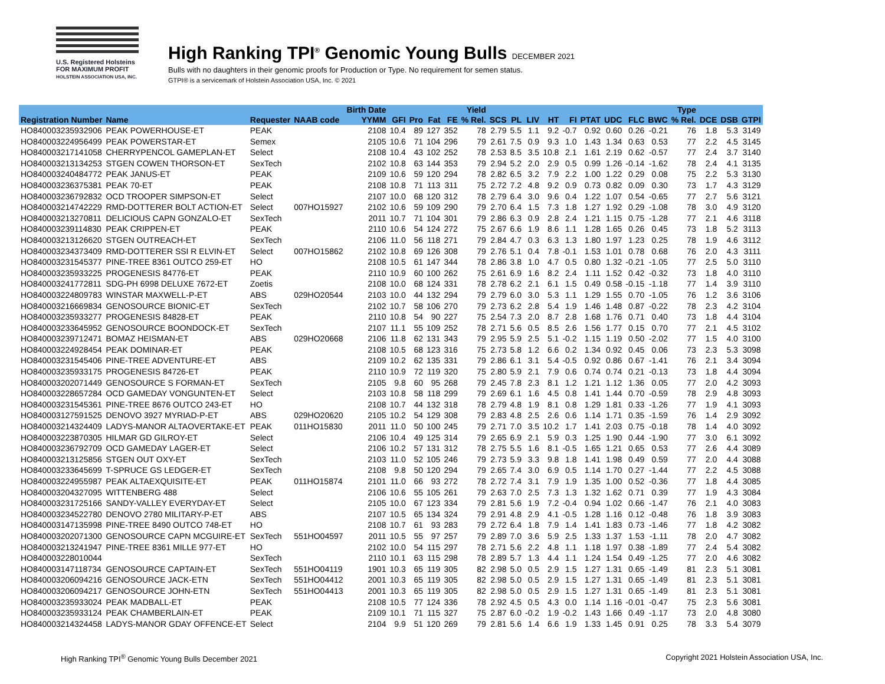U.S. Registered Holsteins
FOR MAXIMUM PROFIT
HOLSTEIN ASSOCIATION USA, INC.
High Ranking TPI<sup>®</sup> Genomic Young Bulls DECEMBER 2021
Bulls with no daughters in their genomic proofs for Production or Type. No requirement for semen status.
GTPI® is a servicemark of Holstein Association USA, Inc. © 2021
| | | | | Birth Date | | | | | Yield | | | | | | | | | | Type | | | |
| --- | --- | --- | --- | --- | --- | --- | --- | --- | --- | --- | --- | --- | --- | --- | --- | --- | --- | --- | --- | --- | --- | --- |
| Registration Number | Name | Requester | NAAB code | YYMM | GFI | Pro | Fat | FE | % Rel. | SCS | PL | LIV | HT | FI | PTAT | UDC | FLC | BWC | % Rel. | DCE | DSB | GTPI |
| HO840003235932906 | PEAK POWERHOUSE-ET | PEAK | | 2108 | 10.4 | 89 | 127 | 352 | 78 | 2.79 | 5.5 | 1.1 | 9.2 | -0.7 | 0.92 | 0.60 | 0.26 | -0.21 | 76 | 1.8 | 5.3 | 3149 |
| HO840003224956499 | PEAK POWERSTAR-ET | Semex | | 2105 | 10.6 | 71 | 104 | 296 | 79 | 2.61 | 7.5 | 0.9 | 9.3 | 1.0 | 1.43 | 1.34 | 0.63 | 0.53 | 77 | 2.2 | 4.5 | 3145 |
| HO840003217141058 | CHERRYPENCOL GAMEPLAN-ET | Select | | 2108 | 10.4 | 43 | 102 | 252 | 78 | 2.53 | 8.5 | 3.5 | 10.8 | 2.1 | 1.61 | 2.19 | 0.62 | -0.57 | 77 | 2.4 | 3.7 | 3140 |
| HO840003213134253 | STGEN COWEN THORSON-ET | SexTech | | 2102 | 10.8 | 63 | 144 | 353 | 79 | 2.94 | 5.2 | 2.0 | 2.9 | 0.5 | 0.99 | 1.26 | -0.14 | -1.62 | 78 | 2.4 | 4.1 | 3135 |
| HO840003240484772 | PEAK JANUS-ET | PEAK | | 2109 | 10.6 | 59 | 120 | 294 | 78 | 2.82 | 6.5 | 3.2 | 7.9 | 2.2 | 1.00 | 1.22 | 0.29 | 0.08 | 75 | 2.2 | 5.3 | 3130 |
| HO840003236375381 | PEAK 70-ET | PEAK | | 2108 | 10.8 | 71 | 113 | 311 | 75 | 2.72 | 7.2 | 4.8 | 9.2 | 0.9 | 0.73 | 0.82 | 0.09 | 0.30 | 73 | 1.7 | 4.3 | 3129 |
| HO840003236792832 | OCD TROOPER SIMPSON-ET | Select | | 2107 | 10.0 | 68 | 120 | 312 | 78 | 2.79 | 6.4 | 3.0 | 9.6 | 0.4 | 1.22 | 1.07 | 0.54 | -0.65 | 77 | 2.7 | 5.6 | 3121 |
| HO840003214742229 | RMD-DOTTERER BOLT ACTION-ET | Select | 007HO15927 | 2102 | 10.6 | 59 | 109 | 290 | 79 | 2.70 | 6.4 | 1.5 | 7.3 | 1.8 | 1.27 | 1.92 | 0.29 | -1.08 | 78 | 3.0 | 4.9 | 3120 |
| HO840003213270811 | DELICIOUS CAPN GONZALO-ET | SexTech | | 2011 | 10.7 | 71 | 104 | 301 | 79 | 2.86 | 6.3 | 0.9 | 2.8 | 2.4 | 1.21 | 1.15 | 0.75 | -1.28 | 77 | 2.1 | 4.6 | 3118 |
| HO840003239114830 | PEAK CRIPPEN-ET | PEAK | | 2110 | 10.6 | 54 | 124 | 272 | 75 | 2.67 | 6.6 | 1.9 | 8.6 | 1.1 | 1.28 | 1.65 | 0.26 | 0.45 | 73 | 1.8 | 5.2 | 3113 |
| HO840003213126620 | STGEN OUTREACH-ET | SexTech | | 2106 | 11.0 | 56 | 118 | 271 | 79 | 2.84 | 4.7 | 0.3 | 6.3 | 1.3 | 1.80 | 1.97 | 1.23 | 0.25 | 78 | 1.9 | 4.6 | 3112 |
| HO840003234373409 | RMD-DOTTERER SSI R ELVIN-ET | Select | 007HO15862 | 2102 | 10.8 | 69 | 126 | 308 | 79 | 2.76 | 5.1 | 0.4 | 7.8 | -0.1 | 1.53 | 1.01 | 0.78 | 0.68 | 76 | 2.0 | 4.3 | 3111 |
| HO840003231545377 | PINE-TREE 8361 OUTCO 259-ET | HO | | 2108 | 10.5 | 61 | 147 | 344 | 78 | 2.86 | 3.8 | 1.0 | 4.7 | 0.5 | 0.80 | 1.32 | -0.21 | -1.05 | 77 | 2.5 | 5.0 | 3110 |
| HO840003235933225 | PROGENESIS 84776-ET | PEAK | | 2110 | 10.9 | 60 | 100 | 262 | 75 | 2.61 | 6.9 | 1.6 | 8.2 | 2.4 | 1.11 | 1.52 | 0.42 | -0.32 | 73 | 1.8 | 4.0 | 3110 |
| HO840003241772811 | SDG-PH 6998 DELUXE 7672-ET | Zoetis | | 2108 | 10.0 | 68 | 124 | 331 | 78 | 2.78 | 6.2 | 2.1 | 6.1 | 1.5 | 0.49 | 0.58 | -0.15 | -1.18 | 77 | 1.4 | 3.9 | 3110 |
| HO840003224809783 | WINSTAR MAXWELL-P-ET | ABS | 029HO20544 | 2103 | 10.0 | 44 | 132 | 294 | 79 | 2.79 | 6.0 | 3.0 | 5.3 | 1.1 | 1.29 | 1.55 | 0.70 | -1.05 | 76 | 1.2 | 3.6 | 3106 |
| HO840003216669834 | GENOSOURCE BIONIC-ET | SexTech | | 2102 | 10.7 | 58 | 106 | 270 | 79 | 2.73 | 6.2 | 2.8 | 5.4 | 1.9 | 1.46 | 1.48 | 0.87 | -0.22 | 78 | 2.3 | 4.2 | 3104 |
| HO840003235933277 | PROGENESIS 84828-ET | PEAK | | 2110 | 10.8 | 54 | 90 | 227 | 75 | 2.54 | 7.3 | 2.0 | 8.7 | 2.8 | 1.68 | 1.76 | 0.71 | 0.40 | 73 | 1.8 | 4.4 | 3104 |
| HO840003233645952 | GENOSOURCE BOONDOCK-ET | SexTech | | 2107 | 11.1 | 55 | 109 | 252 | 78 | 2.71 | 5.6 | 0.5 | 8.5 | 2.6 | 1.56 | 1.77 | 0.15 | 0.70 | 77 | 2.1 | 4.5 | 3102 |
| HO840003239712471 | BOMAZ HEISMAN-ET | ABS | 029HO20668 | 2106 | 11.8 | 62 | 131 | 343 | 79 | 2.95 | 5.9 | 2.5 | 5.1 | -0.2 | 1.15 | 1.19 | 0.50 | -2.02 | 77 | 1.5 | 4.0 | 3100 |
| HO840003224928454 | PEAK DOMINAR-ET | PEAK | | 2108 | 10.5 | 68 | 123 | 316 | 75 | 2.73 | 5.8 | 1.2 | 6.6 | 0.2 | 1.34 | 0.92 | 0.45 | 0.06 | 73 | 2.3 | 5.3 | 3098 |
| HO840003231545406 | PINE-TREE ADVENTURE-ET | ABS | | 2109 | 10.2 | 62 | 135 | 331 | 79 | 2.86 | 6.1 | 3.1 | 5.4 | -0.5 | 0.92 | 0.86 | 0.67 | -1.41 | 76 | 2.1 | 3.4 | 3094 |
| HO840003235933175 | PROGENESIS 84726-ET | PEAK | | 2110 | 10.9 | 72 | 119 | 320 | 75 | 2.80 | 5.9 | 2.1 | 7.9 | 0.6 | 0.74 | 0.74 | 0.21 | -0.13 | 73 | 1.8 | 4.4 | 3094 |
| HO840003202071449 | GENOSOURCE S FORMAN-ET | SexTech | | 2105 | 9.8 | 60 | 95 | 268 | 79 | 2.45 | 7.8 | 2.3 | 8.1 | 1.2 | 1.21 | 1.12 | 1.36 | 0.05 | 77 | 2.0 | 4.2 | 3093 |
| HO840003228657284 | OCD GAMEDAY VONGUNTEN-ET | Select | | 2103 | 10.8 | 58 | 118 | 299 | 79 | 2.69 | 6.1 | 1.6 | 4.5 | 0.8 | 1.41 | 1.44 | 0.70 | -0.59 | 78 | 2.9 | 4.8 | 3093 |
| HO840003231545361 | PINE-TREE 8676 OUTCO 243-ET | HO | | 2108 | 10.7 | 44 | 132 | 318 | 78 | 2.79 | 4.8 | 1.9 | 8.1 | 0.8 | 1.29 | 1.81 | 0.33 | -1.26 | 77 | 1.9 | 4.1 | 3093 |
| HO840003127591525 | DENOVO 3927 MYRIAD-P-ET | ABS | 029HO20620 | 2105 | 10.2 | 54 | 129 | 308 | 79 | 2.83 | 4.8 | 2.5 | 2.6 | 0.6 | 1.14 | 1.71 | 0.35 | -1.59 | 76 | 1.4 | 2.9 | 3092 |
| HO840003214324409 | LADYS-MANOR ALTAOVERTAKE-ET | PEAK | 011HO15830 | 2011 | 11.0 | 50 | 100 | 245 | 79 | 2.71 | 7.0 | 3.5 | 10.2 | 1.7 | 1.41 | 2.03 | 0.75 | -0.18 | 78 | 1.4 | 4.0 | 3092 |
| HO840003223870305 | HILMAR GD GILROY-ET | Select | | 2106 | 10.4 | 49 | 125 | 314 | 79 | 2.65 | 6.9 | 2.1 | 5.9 | 0.3 | 1.25 | 1.90 | 0.44 | -1.90 | 77 | 3.0 | 6.1 | 3092 |
| HO840003236792709 | OCD GAMEDAY LAGER-ET | Select | | 2106 | 10.2 | 57 | 131 | 312 | 78 | 2.75 | 5.5 | 1.6 | 8.1 | -0.5 | 1.65 | 1.21 | 0.65 | 0.53 | 77 | 2.6 | 4.4 | 3089 |
| HO840003213125856 | STGEN OUT OXY-ET | SexTech | | 2103 | 11.0 | 52 | 105 | 246 | 79 | 2.73 | 5.9 | 3.3 | 9.8 | 1.8 | 1.41 | 1.98 | 0.49 | 0.59 | 77 | 2.0 | 4.4 | 3088 |
| HO840003233645699 | T-SPRUCE GS LEDGER-ET | SexTech | | 2108 | 9.8 | 50 | 120 | 294 | 79 | 2.65 | 7.4 | 3.0 | 6.9 | 0.5 | 1.14 | 1.70 | 0.27 | -1.44 | 77 | 2.2 | 4.5 | 3088 |
| HO840003224955987 | PEAK ALTAEXQUISITE-ET | PEAK | 011HO15874 | 2101 | 11.0 | 66 | 93 | 272 | 78 | 2.72 | 7.4 | 3.1 | 7.9 | 1.9 | 1.35 | 1.00 | 0.52 | -0.36 | 77 | 1.8 | 4.4 | 3085 |
| HO840003204327095 | WITTENBERG 488 | Select | | 2106 | 10.6 | 55 | 105 | 261 | 79 | 2.63 | 7.0 | 2.5 | 7.3 | 1.3 | 1.32 | 1.62 | 0.71 | 0.39 | 77 | 1.9 | 4.3 | 3084 |
| HO840003231725166 | SANDY-VALLEY EVERYDAY-ET | Select | | 2105 | 10.0 | 67 | 123 | 334 | 79 | 2.81 | 5.6 | 1.9 | 7.2 | -0.4 | 0.94 | 1.02 | 0.66 | -1.47 | 76 | 2.1 | 4.0 | 3083 |
| HO840003234522780 | DENOVO 2780 MILITARY-P-ET | ABS | | 2107 | 10.5 | 65 | 134 | 324 | 79 | 2.91 | 4.8 | 2.9 | 4.1 | -0.5 | 1.28 | 1.16 | 0.12 | -0.48 | 76 | 1.8 | 3.9 | 3083 |
| HO840003147135998 | PINE-TREE 8490 OUTCO 748-ET | HO | | 2108 | 10.7 | 61 | 93 | 283 | 79 | 2.72 | 6.4 | 1.8 | 7.9 | 1.4 | 1.41 | 1.83 | 0.73 | -1.46 | 77 | 1.8 | 4.2 | 3082 |
| HO840003202071300 | GENOSOURCE CAPN MCGUIRE-ET | SexTech | 551HO04597 | 2011 | 10.5 | 55 | 97 | 257 | 79 | 2.89 | 7.0 | 3.6 | 5.9 | 2.5 | 1.33 | 1.37 | 1.53 | -1.11 | 78 | 2.0 | 4.7 | 3082 |
| HO840003213241947 | PINE-TREE 8361 MILLE 977-ET | HO | | 2102 | 10.0 | 54 | 115 | 297 | 78 | 2.71 | 5.6 | 2.2 | 4.8 | 1.1 | 1.18 | 1.97 | 0.38 | -1.89 | 77 | 2.4 | 5.4 | 3082 |
| HO840003228010044 | | SexTech | | 2110 | 10.1 | 63 | 115 | 298 | 78 | 2.89 | 5.7 | 1.3 | 4.4 | 1.1 | 1.24 | 1.54 | 0.49 | -1.25 | 77 | 2.0 | 4.6 | 3082 |
| HO840003147118734 | GENOSOURCE CAPTAIN-ET | SexTech | 551HO04119 | 1901 | 10.3 | 65 | 119 | 305 | 82 | 2.98 | 5.0 | 0.5 | 2.9 | 1.5 | 1.27 | 1.31 | 0.65 | -1.49 | 81 | 2.3 | 5.1 | 3081 |
| HO840003206094216 | GENOSOURCE JACK-ETN | SexTech | 551HO04412 | 2001 | 10.3 | 65 | 119 | 305 | 82 | 2.98 | 5.0 | 0.5 | 2.9 | 1.5 | 1.27 | 1.31 | 0.65 | -1.49 | 81 | 2.3 | 5.1 | 3081 |
| HO840003206094217 | GENOSOURCE JOHN-ETN | SexTech | 551HO04413 | 2001 | 10.3 | 65 | 119 | 305 | 82 | 2.98 | 5.0 | 0.5 | 2.9 | 1.5 | 1.27 | 1.31 | 0.65 | -1.49 | 81 | 2.3 | 5.1 | 3081 |
| HO840003235933024 | PEAK MADBALL-ET | PEAK | | 2108 | 10.5 | 77 | 124 | 336 | 78 | 2.92 | 4.5 | 0.5 | 4.3 | 0.0 | 1.14 | 1.16 | -0.01 | -0.47 | 75 | 2.3 | 5.6 | 3081 |
| HO840003235933124 | PEAK CHAMBERLAIN-ET | PEAK | | 2109 | 10.1 | 71 | 115 | 327 | 75 | 2.87 | 6.0 | -0.2 | 1.9 | -0.2 | 1.43 | 1.66 | 0.49 | -1.17 | 73 | 2.0 | 4.8 | 3080 |
| HO840003214324458 | LADYS-MANOR GDAY OFFENCE-ET | Select | | 2104 | 9.9 | 51 | 120 | 269 | 79 | 2.81 | 5.6 | 1.4 | 6.6 | 1.9 | 1.33 | 1.45 | 0.91 | 0.25 | 78 | 3.3 | 5.4 | 3079 |
High Ranking TPI<sup>®</sup> Genomic Young Bulls December 2021 Copyright 2021 Holstein Association USA, Inc.